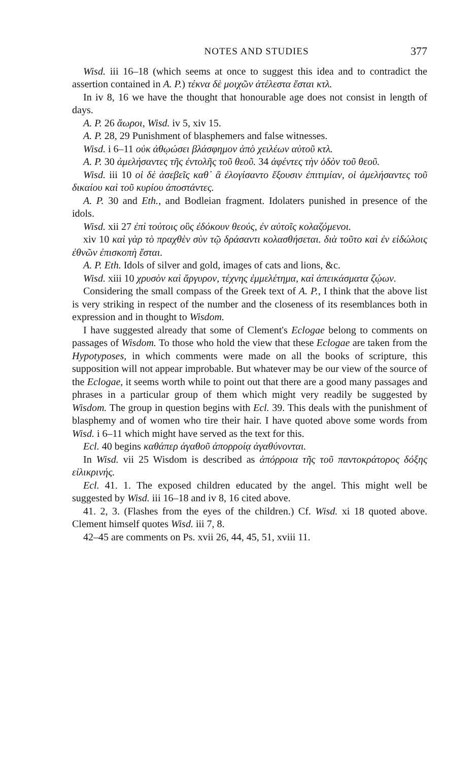NOTES AND STUDIES 377
Wisd. iii 16–18 (which seems at once to suggest this idea and to contradict the assertion contained in A. P.) τέκνα δὲ μοιχῶν ἀτέλεστα ἔσται κτλ.
In iv 8, 16 we have the thought that honourable age does not consist in length of days.
A. P. 26 ἄωροι, Wisd. iv 5, xiv 15.
A. P. 28, 29 Punishment of blasphemers and false witnesses.
Wisd. i 6–11 οὐκ ἀθῳώσει βλάσφημον ἀπὸ χειλέων αὐτοῦ κτλ.
A. P. 30 ἀμελήσαντες τῆς ἐντολῆς τοῦ θεοῦ. 34 ἀφέντες τὴν ὁδὸν τοῦ θεοῦ.
Wisd. iii 10 οἱ δὲ ἀσεβεῖς καθ᾽ ἃ ἐλογίσαντο ἕξουσιν ἐπιτιμίαν, οἱ ἀμελήσαντες τοῦ δικαίου καὶ τοῦ κυρίου ἀποστάντες.
A. P. 30 and Eth., and Bodleian fragment. Idolaters punished in presence of the idols.
Wisd. xii 27 ἐπὶ τούτοις οὓς ἐδόκουν θεούς, ἐν αὐτοῖς κολαζόμενοι.
xiv 10 καὶ γὰρ τὸ πραχθὲν σὺν τῷ δράσαντι κολασθήσεται. διὰ τοῦτο καὶ ἐν εἰδώλοις ἐθνῶν ἐπισκοπὴ ἔσται.
A. P. Eth. Idols of silver and gold, images of cats and lions, &c.
Wisd. xiii 10 χρυσὸν καὶ ἄργυρον, τέχνης ἐμμελέτημα, καὶ ἀπεικάσματα ζῴων.
Considering the small compass of the Greek text of A. P., I think that the above list is very striking in respect of the number and the closeness of its resemblances both in expression and in thought to Wisdom.
I have suggested already that some of Clement's Eclogae belong to comments on passages of Wisdom. To those who hold the view that these Eclogae are taken from the Hypotyposes, in which comments were made on all the books of scripture, this supposition will not appear improbable. But whatever may be our view of the source of the Eclogae, it seems worth while to point out that there are a good many passages and phrases in a particular group of them which might very readily be suggested by Wisdom. The group in question begins with Ecl. 39. This deals with the punishment of blasphemy and of women who tire their hair. I have quoted above some words from Wisd. i 6–11 which might have served as the text for this.
Ecl. 40 begins καθάπερ ἀγαθοῦ ἀπορροίᾳ ἀγαθύνονται.
In Wisd. vii 25 Wisdom is described as ἀπόρροια τῆς τοῦ παντοκράτορος δόξης εἰλικρινής.
Ecl. 41. 1. The exposed children educated by the angel. This might well be suggested by Wisd. iii 16–18 and iv 8, 16 cited above.
41. 2, 3. (Flashes from the eyes of the children.) Cf. Wisd. xi 18 quoted above. Clement himself quotes Wisd. iii 7, 8.
42–45 are comments on Ps. xvii 26, 44, 45, 51, xviii 11.